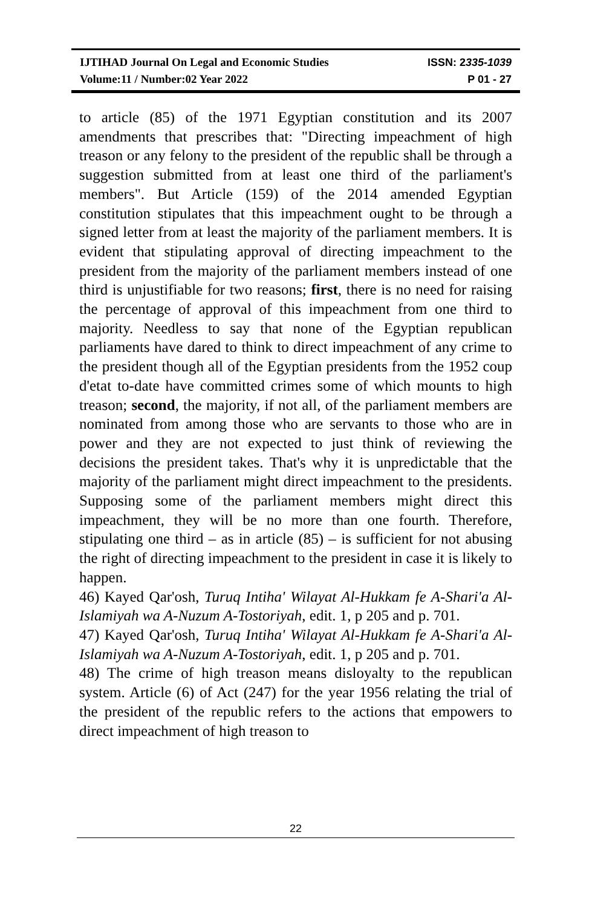IJTIHAD Journal On Legal and Economic Studies ISSN: 2335-1039
Volume:11 / Number:02 Year 2022 P 01 - 27
to article (85) of the 1971 Egyptian constitution and its 2007 amendments that prescribes that: "Directing impeachment of high treason or any felony to the president of the republic shall be through a suggestion submitted from at least one third of the parliament's members". But Article (159) of the 2014 amended Egyptian constitution stipulates that this impeachment ought to be through a signed letter from at least the majority of the parliament members. It is evident that stipulating approval of directing impeachment to the president from the majority of the parliament members instead of one third is unjustifiable for two reasons; first, there is no need for raising the percentage of approval of this impeachment from one third to majority. Needless to say that none of the Egyptian republican parliaments have dared to think to direct impeachment of any crime to the president though all of the Egyptian presidents from the 1952 coup d'etat to-date have committed crimes some of which mounts to high treason; second, the majority, if not all, of the parliament members are nominated from among those who are servants to those who are in power and they are not expected to just think of reviewing the decisions the president takes. That's why it is unpredictable that the majority of the parliament might direct impeachment to the presidents. Supposing some of the parliament members might direct this impeachment, they will be no more than one fourth. Therefore, stipulating one third – as in article (85) – is sufficient for not abusing the right of directing impeachment to the president in case it is likely to happen.
46) Kayed Qar'osh, Turuq Intiha' Wilayat Al-Hukkam fe A-Shari'a Al-Islamiyah wa A-Nuzum A-Tostoriyah, edit. 1, p 205 and p. 701.
47) Kayed Qar'osh, Turuq Intiha' Wilayat Al-Hukkam fe A-Shari'a Al-Islamiyah wa A-Nuzum A-Tostoriyah, edit. 1, p 205 and p. 701.
48) The crime of high treason means disloyalty to the republican system. Article (6) of Act (247) for the year 1956 relating the trial of the president of the republic refers to the actions that empowers to direct impeachment of high treason to
22